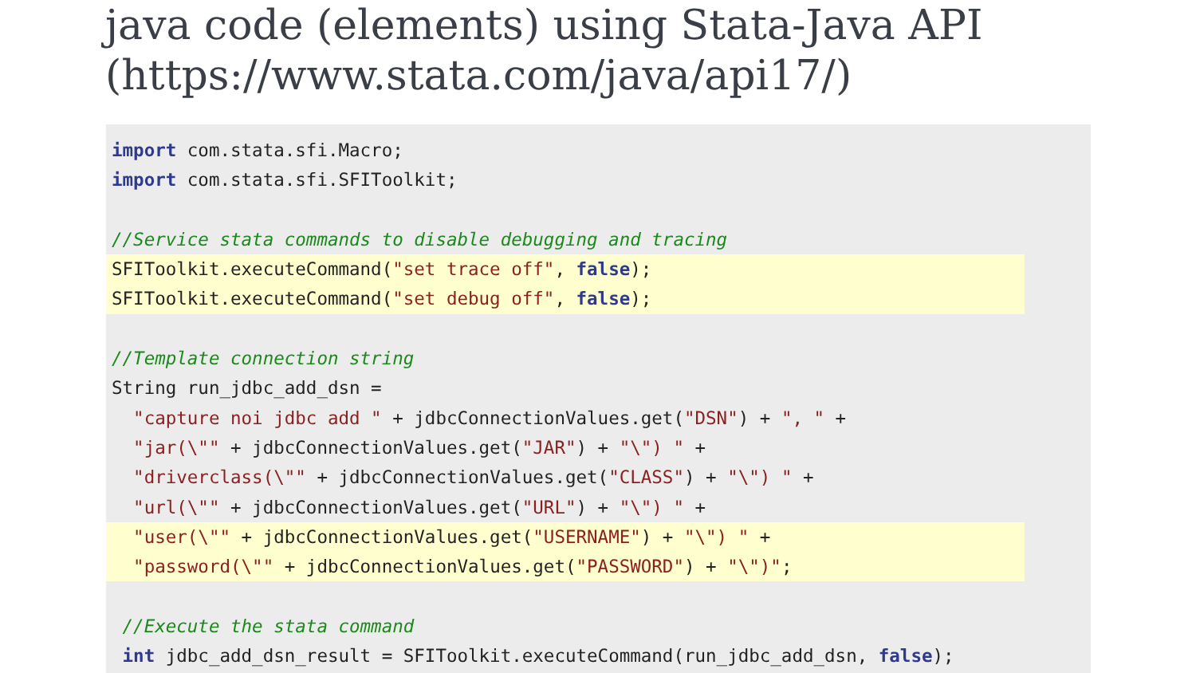java code (elements) using Stata-Java API (https://www.stata.com/java/api17/)
import com.stata.sfi.Macro;
import com.stata.sfi.SFIToolkit;
//Service stata commands to disable debugging and tracing
SFIToolkit.executeCommand("set trace off", false);
SFIToolkit.executeCommand("set debug off", false);
//Template connection string
String run_jdbc_add_dsn =
"capture noi jdbc add " + jdbcConnectionValues.get("DSN") + ", " +
"jar(\"" + jdbcConnectionValues.get("JAR") + "\") " +
"driverclass(\"" + jdbcConnectionValues.get("CLASS") + "\") " +
"url(\"" + jdbcConnectionValues.get("URL") + "\") " +
"user(\"" + jdbcConnectionValues.get("USERNAME") + "\") " +
"password(\"" + jdbcConnectionValues.get("PASSWORD") + "\")";
//Execute the stata command
int jdbc_add_dsn_result = SFIToolkit.executeCommand(run_jdbc_add_dsn, false);